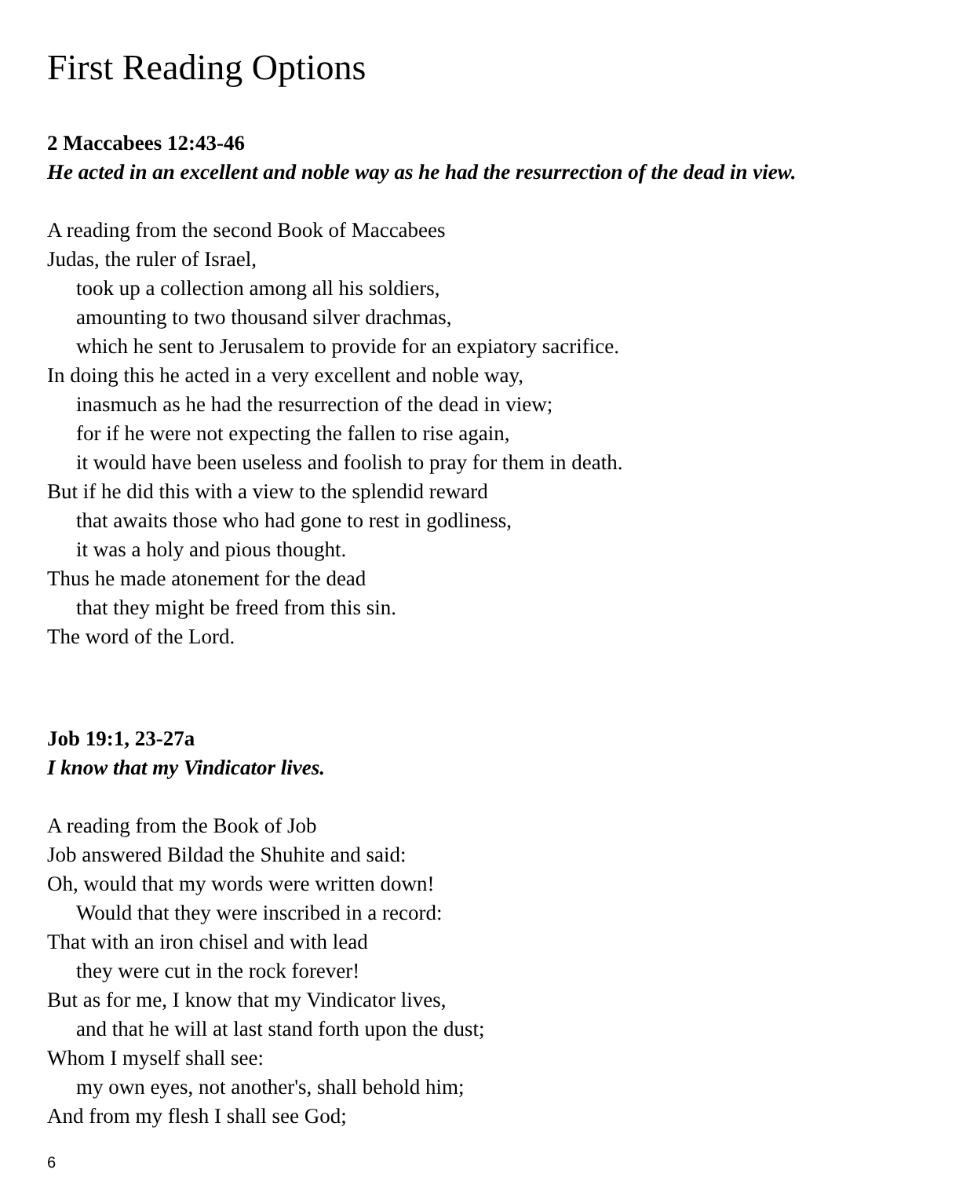First Reading Options
2 Maccabees 12:43-46
He acted in an excellent and noble way as he had the resurrection of the dead in view.
A reading from the second Book of Maccabees
Judas, the ruler of Israel,
took up a collection among all his soldiers,
amounting to two thousand silver drachmas,
which he sent to Jerusalem to provide for an expiatory sacrifice.
In doing this he acted in a very excellent and noble way,
inasmuch as he had the resurrection of the dead in view;
for if he were not expecting the fallen to rise again,
it would have been useless and foolish to pray for them in death.
But if he did this with a view to the splendid reward
that awaits those who had gone to rest in godliness,
it was a holy and pious thought.
Thus he made atonement for the dead
that they might be freed from this sin.
The word of the Lord.
Job 19:1, 23-27a
I know that my Vindicator lives.
A reading from the Book of Job
Job answered Bildad the Shuhite and said:
Oh, would that my words were written down!
Would that they were inscribed in a record:
That with an iron chisel and with lead
they were cut in the rock forever!
But as for me, I know that my Vindicator lives,
and that he will at last stand forth upon the dust;
Whom I myself shall see:
my own eyes, not another's, shall behold him;
And from my flesh I shall see God;
6